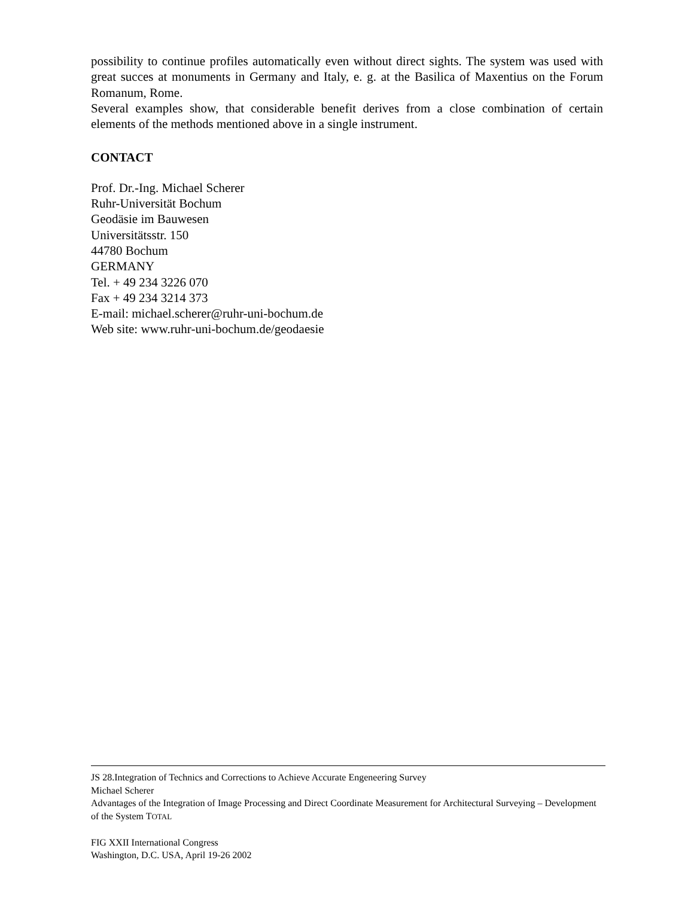possibility to continue profiles automatically even without direct sights. The system was used with great succes at monuments in Germany and Italy, e. g. at the Basilica of Maxentius on the Forum Romanum, Rome.
Several examples show, that considerable benefit derives from a close combination of certain elements of the methods mentioned above in a single instrument.
CONTACT
Prof. Dr.-Ing. Michael Scherer
Ruhr-Universität Bochum
Geodäsie im Bauwesen
Universitätsstr. 150
44780 Bochum
GERMANY
Tel. + 49 234 3226 070
Fax + 49 234 3214 373
E-mail: michael.scherer@ruhr-uni-bochum.de
Web site: www.ruhr-uni-bochum.de/geodaesie
JS 28.Integration of Technics and Corrections to Achieve Accurate Engeneering Survey
Michael Scherer
Advantages of the Integration of Image Processing and Direct Coordinate Measurement for Architectural Surveying – Development of the System TOTAL
FIG XXII International Congress
Washington, D.C. USA, April 19-26 2002